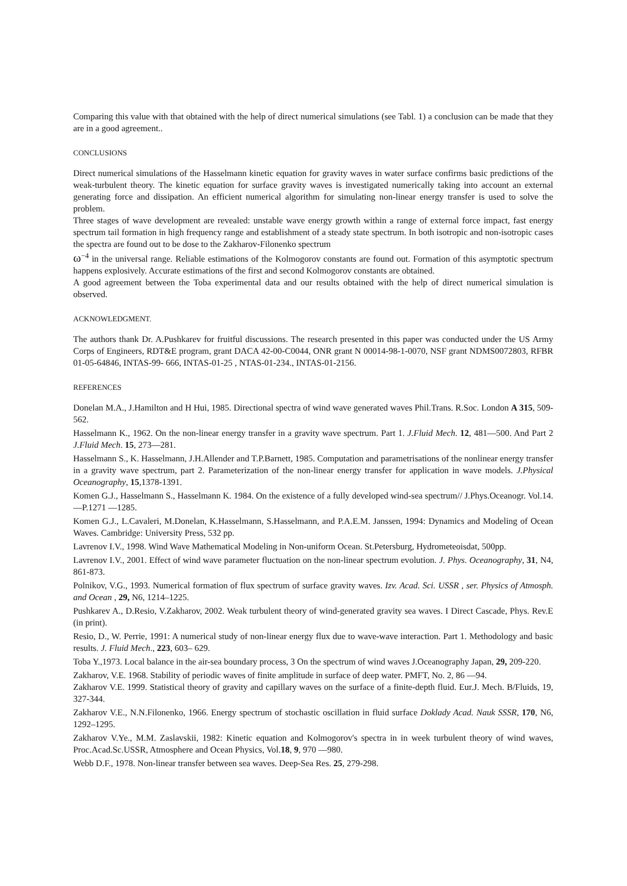Comparing this value with that obtained with the help of direct numerical simulations (see Tabl. 1) a conclusion can be made that they are in a good agreement..
CONCLUSIONS
Direct numerical simulations of the Hasselmann kinetic equation for gravity waves in water surface confirms basic predictions of the weak-turbulent theory. The kinetic equation for surface gravity waves is investigated numerically taking into account an external generating force and dissipation. An efficient numerical algorithm for simulating non-linear energy transfer is used to solve the problem.
Three stages of wave development are revealed: unstable wave energy growth within a range of external force impact, fast energy spectrum tail formation in high frequency range and establishment of a steady state spectrum. In both isotropic and non-isotropic cases the spectra are found out to be dose to the Zakharov-Filonenko spectrum
ω<sup>−4</sup> in the universal range. Reliable estimations of the Kolmogorov constants are found out. Formation of this asymptotic spectrum happens explosively. Accurate estimations of the first and second Kolmogorov constants are obtained.
A good agreement between the Toba experimental data and our results obtained with the help of direct numerical simulation is observed.
ACKNOWLEDGMENT.
The authors thank Dr. A.Pushkarev for fruitful discussions. The research presented in this paper was conducted under the US Army Corps of Engineers, RDT&E program, grant DACA 42-00-C0044, ONR grant N 00014-98-1-0070, NSF grant NDMS0072803, RFBR 01-05-64846, INTAS-99- 666, INTAS-01-25 , NTAS-01-234., INTAS-01-2156.
REFERENCES
Donelan M.A., J.Hamilton and H Hui, 1985. Directional spectra of wind wave generated waves Phil.Trans. R.Soc. London A 315, 509-562.
Hasselmann K., 1962. On the non-linear energy transfer in a gravity wave spectrum. Part 1. J.Fluid Mech. 12, 481—500. And Part 2 J.Fluid Mech. 15, 273—281.
Hasselmann S., K. Hasselmann, J.H.Allender and T.P.Barnett, 1985. Computation and parametrisations of the nonlinear energy transfer in a gravity wave spectrum, part 2. Parameterization of the non-linear energy transfer for application in wave models. J.Physical Oceanography, 15,1378-1391.
Komen G.J., Hasselmann S., Hasselmann K. 1984. On the existence of a fully developed wind-sea spectrum// J.Phys.Oceanogr. Vol.14. —P.1271 —1285.
Komen G.J., L.Cavaleri, M.Donelan, K.Hasselmann, S.Hasselmann, and P.A.E.M. Janssen, 1994: Dynamics and Modeling of Ocean Waves. Cambridge: University Press, 532 pp.
Lavrenov I.V., 1998. Wind Wave Mathematical Modeling in Non-uniform Ocean. St.Petersburg, Hydrometeoisdat, 500pp.
Lavrenov I.V., 2001. Effect of wind wave parameter fluctuation on the non-linear spectrum evolution. J. Phys. Oceanography, 31, N4, 861-873.
Polnikov, V.G., 1993. Numerical formation of flux spectrum of surface gravity waves. Izv. Acad. Sci. USSR , ser. Physics of Atmosph. and Ocean , 29, N6, 1214–1225.
Pushkarev A., D.Resio, V.Zakharov, 2002. Weak turbulent theory of wind-generated gravity sea waves. I Direct Cascade, Phys. Rev.E (in print).
Resio, D., W. Perrie, 1991: A numerical study of non-linear energy flux due to wave-wave interaction. Part 1. Methodology and basic results. J. Fluid Mech., 223, 603– 629.
Toba Y.,1973. Local balance in the air-sea boundary process, 3 On the spectrum of wind waves J.Oceanography Japan, 29, 209-220.
Zakharov, V.E. 1968. Stability of periodic waves of finite amplitude in surface of deep water. PMFT, No. 2, 86 —94.
Zakharov V.E. 1999. Statistical theory of gravity and capillary waves on the surface of a finite-depth fluid. Eur.J. Mech. B/Fluids, 19, 327-344.
Zakharov V.E., N.N.Filonenko, 1966. Energy spectrum of stochastic oscillation in fluid surface Doklady Acad. Nauk SSSR, 170, N6, 1292–1295.
Zakharov V.Ye., M.M. Zaslavskii, 1982: Kinetic equation and Kolmogorov's spectra in in week turbulent theory of wind waves, Proc.Acad.Sc.USSR, Atmosphere and Ocean Physics, Vol.18, 9, 970 —980.
Webb D.F., 1978. Non-linear transfer between sea waves. Deep-Sea Res. 25, 279-298.